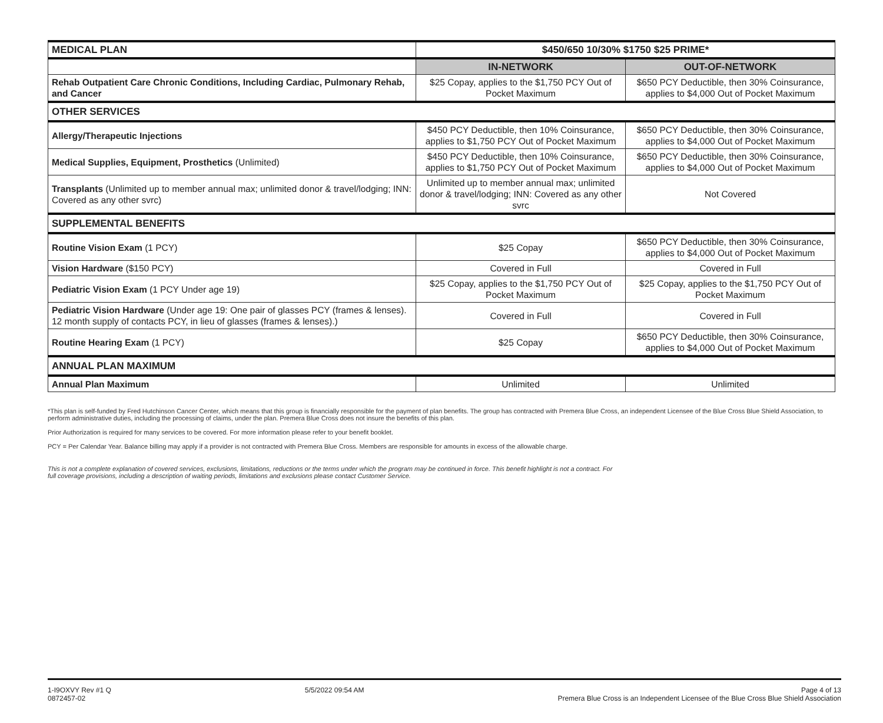| MEDICAL PLAN | $450/650 10/30% $1750 $25 PRIME* | |
| --- | --- | --- |
| | IN-NETWORK | OUT-OF-NETWORK |
| Rehab Outpatient Care Chronic Conditions, Including Cardiac, Pulmonary Rehab, and Cancer | $25 Copay, applies to the $1,750 PCY Out of Pocket Maximum | $650 PCY Deductible, then 30% Coinsurance, applies to $4,000 Out of Pocket Maximum |
| OTHER SERVICES | | |
| Allergy/Therapeutic Injections | $450 PCY Deductible, then 10% Coinsurance, applies to $1,750 PCY Out of Pocket Maximum | $650 PCY Deductible, then 30% Coinsurance, applies to $4,000 Out of Pocket Maximum |
| Medical Supplies, Equipment, Prosthetics (Unlimited) | $450 PCY Deductible, then 10% Coinsurance, applies to $1,750 PCY Out of Pocket Maximum | $650 PCY Deductible, then 30% Coinsurance, applies to $4,000 Out of Pocket Maximum |
| Transplants (Unlimited up to member annual max; unlimited donor & travel/lodging; INN: Covered as any other svrc) | Unlimited up to member annual max; unlimited donor & travel/lodging; INN: Covered as any other svrc | Not Covered |
| SUPPLEMENTAL BENEFITS | | |
| Routine Vision Exam (1 PCY) | $25 Copay | $650 PCY Deductible, then 30% Coinsurance, applies to $4,000 Out of Pocket Maximum |
| Vision Hardware ($150 PCY) | Covered in Full | Covered in Full |
| Pediatric Vision Exam (1 PCY Under age 19) | $25 Copay, applies to the $1,750 PCY Out of Pocket Maximum | $25 Copay, applies to the $1,750 PCY Out of Pocket Maximum |
| Pediatric Vision Hardware (Under age 19: One pair of glasses PCY (frames & lenses). 12 month supply of contacts PCY, in lieu of glasses (frames & lenses).) | Covered in Full | Covered in Full |
| Routine Hearing Exam (1 PCY) | $25 Copay | $650 PCY Deductible, then 30% Coinsurance, applies to $4,000 Out of Pocket Maximum |
| ANNUAL PLAN MAXIMUM | | |
| Annual Plan Maximum | Unlimited | Unlimited |
*This plan is self-funded by Fred Hutchinson Cancer Center, which means that this group is financially responsible for the payment of plan benefits. The group has contracted with Premera Blue Cross, an independent Licensee of the Blue Cross Blue Shield Association, to perform administrative duties, including the processing of claims, under the plan. Premera Blue Cross does not insure the benefits of this plan.
Prior Authorization is required for many services to be covered. For more information please refer to your benefit booklet.
PCY = Per Calendar Year. Balance billing may apply if a provider is not contracted with Premera Blue Cross. Members are responsible for amounts in excess of the allowable charge.
This is not a complete explanation of covered services, exclusions, limitations, reductions or the terms under which the program may be continued in force. This benefit highlight is not a contract. For full coverage provisions, including a description of waiting periods, limitations and exclusions please contact Customer Service.
1-I9OXVY Rev #1 Q
0872457-02
5/5/2022 09:54 AM Page 4 of 13
Premera Blue Cross is an Independent Licensee of the Blue Cross Blue Shield Association